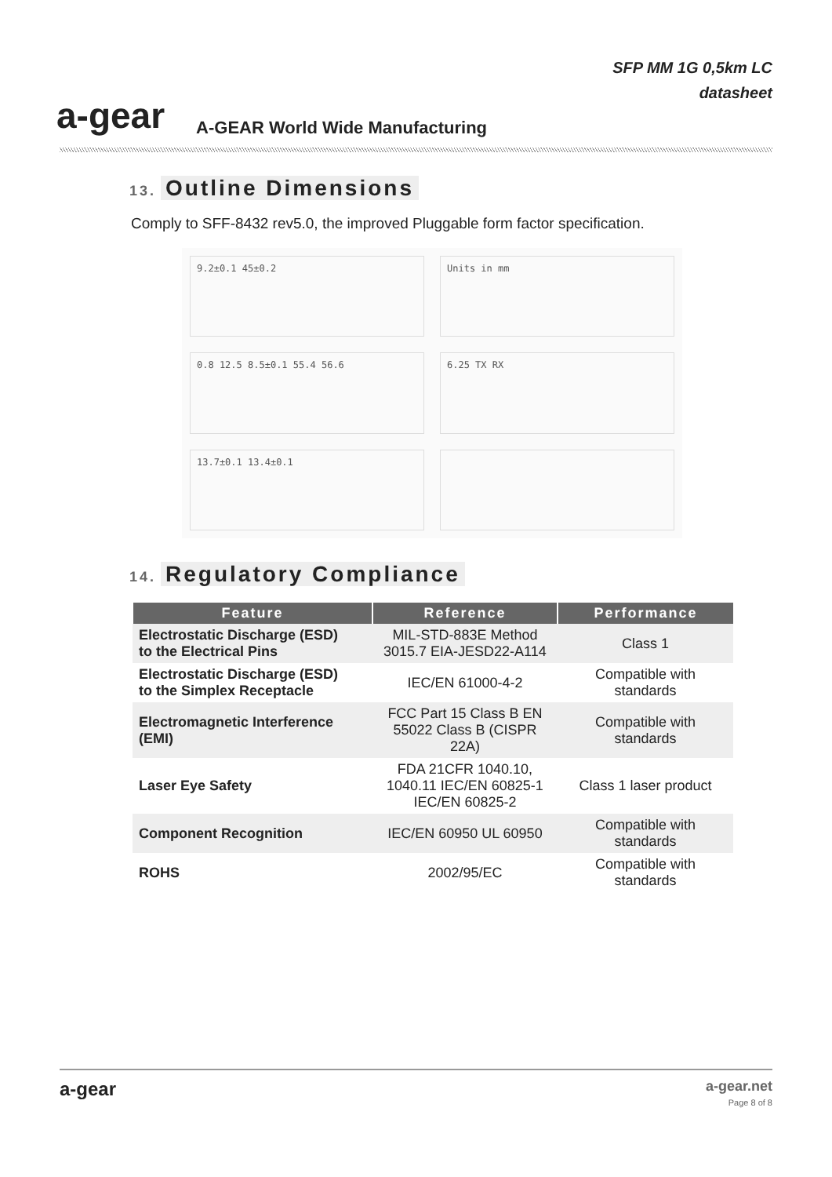a-gear
A-GEAR World Wide Manufacturing
SFP MM 1G 0,5km LC
datasheet
13. Outline Dimensions
Comply to SFF-8432 rev5.0, the improved Pluggable form factor specification.
9.2±0.1 45±0.2
Units in mm
0.8 12.5 8.5±0.1 55.4 56.6
6.25 TX RX
13.7±0.1 13.4±0.1
14. Regulatory Compliance
| Feature | Reference | Performance |
| --- | --- | --- |
| Electrostatic Discharge (ESD) to the Electrical Pins | MIL-STD-883E Method 3015.7 EIA-JESD22-A114 | Class 1 |
| Electrostatic Discharge (ESD) to the Simplex Receptacle | IEC/EN 61000-4-2 | Compatible with standards |
| Electromagnetic Interference (EMI) | FCC Part 15 Class B EN 55022 Class B (CISPR 22A) | Compatible with standards |
| Laser Eye Safety | FDA 21CFR 1040.10, 1040.11 IEC/EN 60825-1 IEC/EN 60825-2 | Class 1 laser product |
| Component Recognition | IEC/EN 60950 UL 60950 | Compatible with standards |
| ROHS | 2002/95/EC | Compatible with standards |
a-gear
a-gear.net
Page 8 of 8